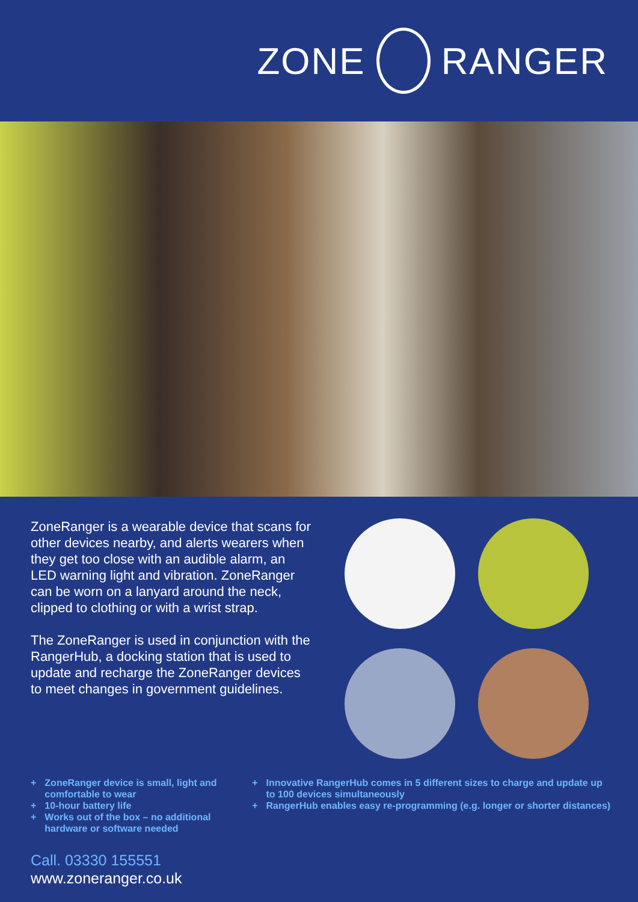ZONE RANGER
ZoneRanger is a wearable device that scans for other devices nearby, and alerts wearers when they get too close with an audible alarm, an LED warning light and vibration. ZoneRanger can be worn on a lanyard around the neck, clipped to clothing or with a wrist strap.
The ZoneRanger is used in conjunction with the RangerHub, a docking station that is used to update and recharge the ZoneRanger devices to meet changes in government guidelines.
+ ZoneRanger device is small, light and comfortable to wear
+ 10-hour battery life
+ Works out of the box – no additional hardware or software needed
+ Innovative RangerHub comes in 5 different sizes to charge and update up to 100 devices simultaneously
+ RangerHub enables easy re-programming (e.g. longer or shorter distances)
Call. 03330 155551
www.zoneranger.co.uk